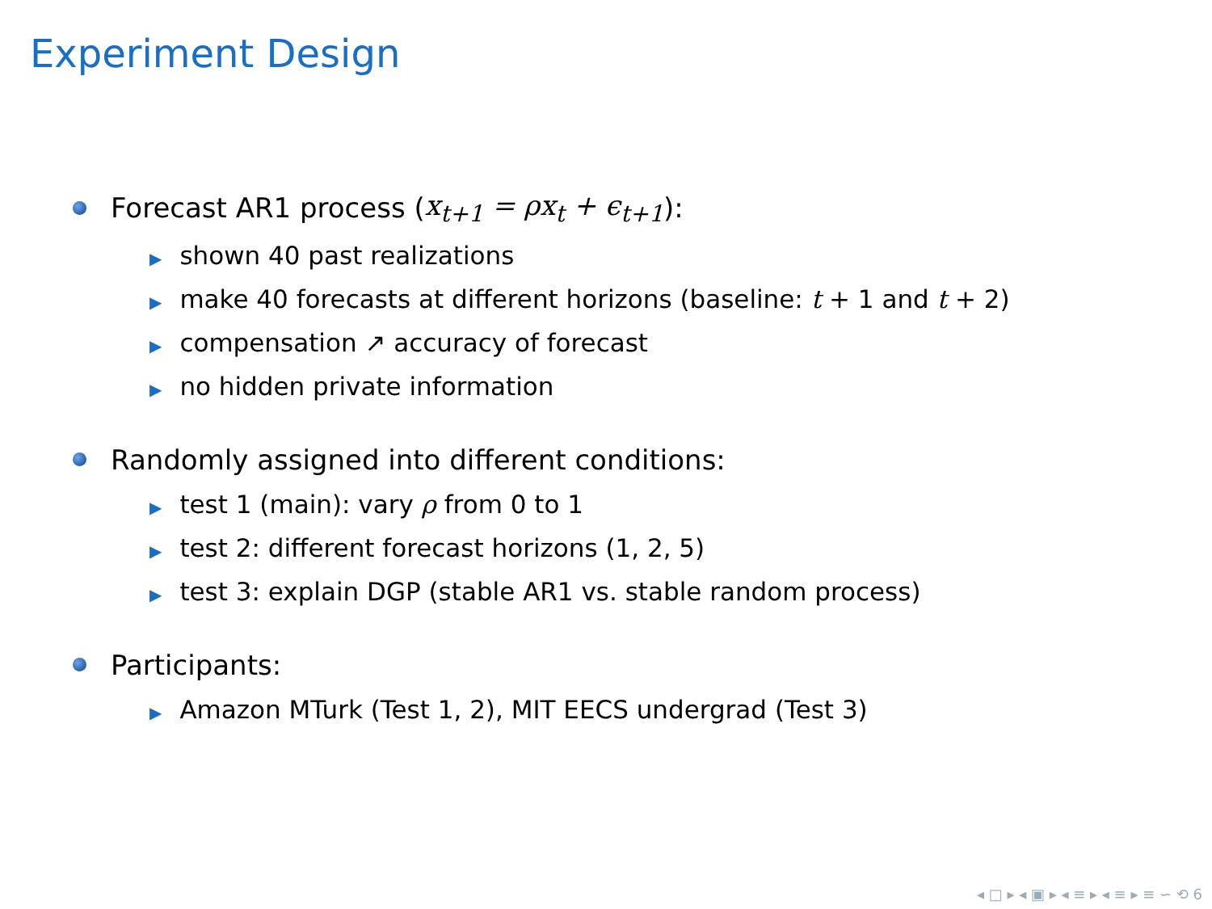Experiment Design
Forecast AR1 process (x<sub>t+1</sub> = ρx<sub>t</sub> + ϵ<sub>t+1</sub>):
▶ shown 40 past realizations
▶ make 40 forecasts at different horizons (baseline: t + 1 and t + 2)
▶ compensation ↗ accuracy of forecast
▶ no hidden private information
Randomly assigned into different conditions:
▶ test 1 (main): vary ρ from 0 to 1
▶ test 2: different forecast horizons (1, 2, 5)
▶ test 3: explain DGP (stable AR1 vs. stable random process)
Participants:
▶ Amazon MTurk (Test 1, 2), MIT EECS undergrad (Test 3)
◂ □ ▸ ◂ ▣ ▸ ◂ ≡ ▸ ◂ ≡ ▸ ≡ ∽ ⟲ 6